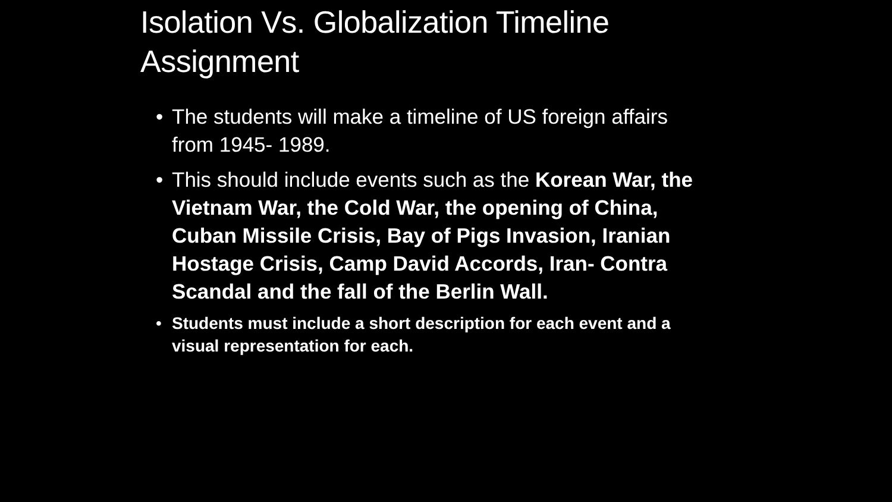Isolation Vs. Globalization Timeline Assignment
• The students will make a timeline of US foreign affairs from 1945- 1989.
• This should include events such as the Korean War, the Vietnam War, the Cold War, the opening of China, Cuban Missile Crisis, Bay of Pigs Invasion, Iranian Hostage Crisis, Camp David Accords, Iran- Contra Scandal and the fall of the Berlin Wall.
• Students must include a short description for each event and a visual representation for each.